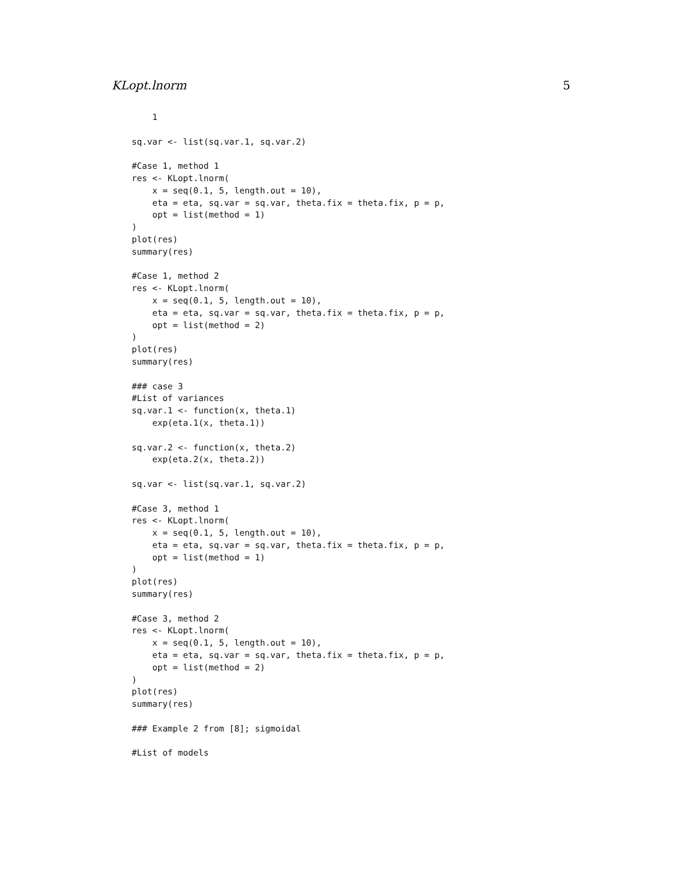KLopt.lnorm 5
    1

sq.var <- list(sq.var.1, sq.var.2)

#Case 1, method 1
res <- KLopt.lnorm(
    x = seq(0.1, 5, length.out = 10),
    eta = eta, sq.var = sq.var, theta.fix = theta.fix, p = p,
    opt = list(method = 1)
)
plot(res)
summary(res)

#Case 1, method 2
res <- KLopt.lnorm(
    x = seq(0.1, 5, length.out = 10),
    eta = eta, sq.var = sq.var, theta.fix = theta.fix, p = p,
    opt = list(method = 2)
)
plot(res)
summary(res)

### case 3
#List of variances
sq.var.1 <- function(x, theta.1)
    exp(eta.1(x, theta.1))

sq.var.2 <- function(x, theta.2)
    exp(eta.2(x, theta.2))

sq.var <- list(sq.var.1, sq.var.2)

#Case 3, method 1
res <- KLopt.lnorm(
    x = seq(0.1, 5, length.out = 10),
    eta = eta, sq.var = sq.var, theta.fix = theta.fix, p = p,
    opt = list(method = 1)
)
plot(res)
summary(res)

#Case 3, method 2
res <- KLopt.lnorm(
    x = seq(0.1, 5, length.out = 10),
    eta = eta, sq.var = sq.var, theta.fix = theta.fix, p = p,
    opt = list(method = 2)
)
plot(res)
summary(res)

### Example 2 from [8]; sigmoidal

#List of models